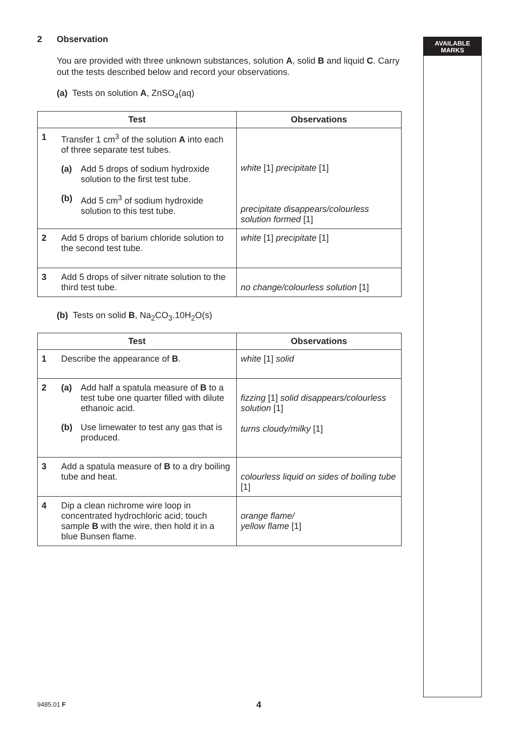AVAILABLE
MARKS
2 Observation
You are provided with three unknown substances, solution A, solid B and liquid C. Carry out the tests described below and record your observations.
(a) Tests on solution A, ZnSO<sub>4</sub>(aq)
| Test | | Observations |
| --- | --- | --- |
| 1 | Transfer 1 cm<sup>3</sup> of the solution A into each of three separate test tubes. (a) Add 5 drops of sodium hydroxide solution to the first test tube. (b) Add 5 cm<sup>3</sup> of sodium hydroxide solution to this test tube. | white [1] precipitate [1] precipitate disappears/colourless solution formed [1] |
| 2 | Add 5 drops of barium chloride solution to the second test tube. | white [1] precipitate [1] |
| 3 | Add 5 drops of silver nitrate solution to the third test tube. | no change/colourless solution [1] |
(b) Tests on solid B, Na<sub>2</sub>CO<sub>3</sub>.10H<sub>2</sub>O(s)
| Test | | Observations |
| --- | --- | --- |
| 1 | Describe the appearance of B . | white [1] solid |
| 2 | (a) Add half a spatula measure of B to a test tube one quarter filled with dilute ethanoic acid. (b) Use limewater to test any gas that is produced. | fizzing [1] solid disappears/colourless solution [1] turns cloudy/milky [1] |
| 3 | Add a spatula measure of B to a dry boiling tube and heat. | colourless liquid on sides of boiling tube [1] |
| 4 | Dip a clean nichrome wire loop in concentrated hydrochloric acid; touch sample B with the wire, then hold it in a blue Bunsen flame. | orange flame/ yellow flame [1] |
9485.01 F 4